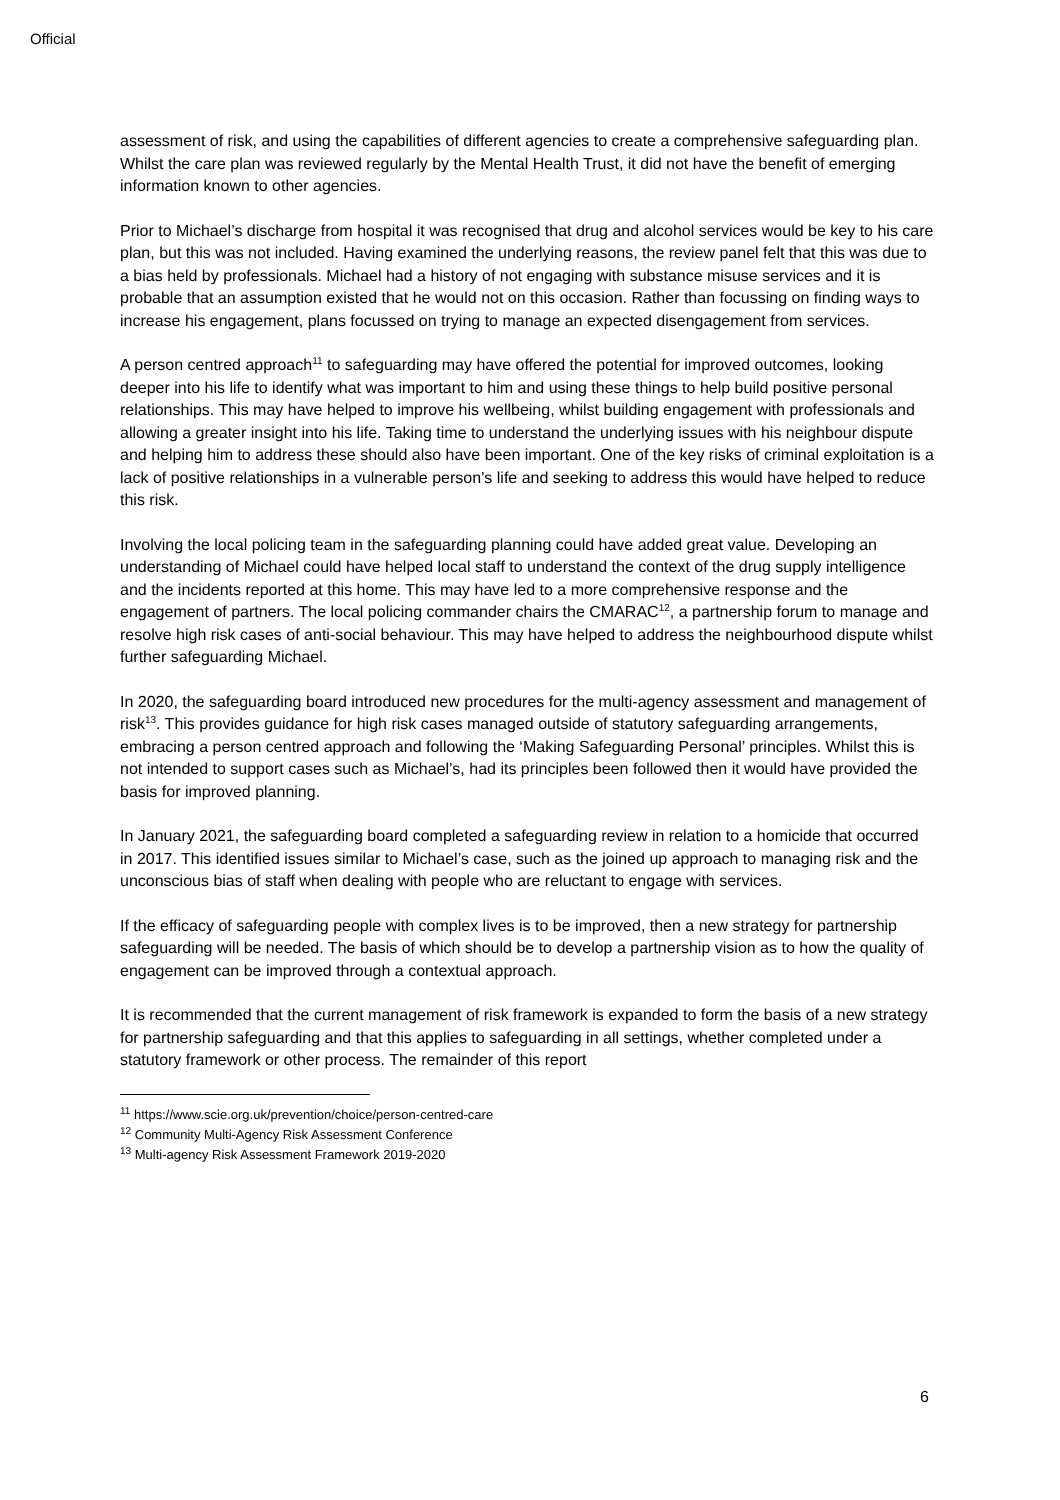Official
assessment of risk, and using the capabilities of different agencies to create a comprehensive safeguarding plan. Whilst the care plan was reviewed regularly by the Mental Health Trust, it did not have the benefit of emerging information known to other agencies.
Prior to Michael’s discharge from hospital it was recognised that drug and alcohol services would be key to his care plan, but this was not included. Having examined the underlying reasons, the review panel felt that this was due to a bias held by professionals. Michael had a history of not engaging with substance misuse services and it is probable that an assumption existed that he would not on this occasion. Rather than focussing on finding ways to increase his engagement, plans focussed on trying to manage an expected disengagement from services.
A person centred approach<sup>11</sup> to safeguarding may have offered the potential for improved outcomes, looking deeper into his life to identify what was important to him and using these things to help build positive personal relationships. This may have helped to improve his wellbeing, whilst building engagement with professionals and allowing a greater insight into his life. Taking time to understand the underlying issues with his neighbour dispute and helping him to address these should also have been important. One of the key risks of criminal exploitation is a lack of positive relationships in a vulnerable person’s life and seeking to address this would have helped to reduce this risk.
Involving the local policing team in the safeguarding planning could have added great value. Developing an understanding of Michael could have helped local staff to understand the context of the drug supply intelligence and the incidents reported at this home. This may have led to a more comprehensive response and the engagement of partners. The local policing commander chairs the CMARAC<sup>12</sup>, a partnership forum to manage and resolve high risk cases of anti-social behaviour. This may have helped to address the neighbourhood dispute whilst further safeguarding Michael.
In 2020, the safeguarding board introduced new procedures for the multi-agency assessment and management of risk<sup>13</sup>. This provides guidance for high risk cases managed outside of statutory safeguarding arrangements, embracing a person centred approach and following the ‘Making Safeguarding Personal’ principles. Whilst this is not intended to support cases such as Michael’s, had its principles been followed then it would have provided the basis for improved planning.
In January 2021, the safeguarding board completed a safeguarding review in relation to a homicide that occurred in 2017. This identified issues similar to Michael’s case, such as the joined up approach to managing risk and the unconscious bias of staff when dealing with people who are reluctant to engage with services.
If the efficacy of safeguarding people with complex lives is to be improved, then a new strategy for partnership safeguarding will be needed. The basis of which should be to develop a partnership vision as to how the quality of engagement can be improved through a contextual approach.
It is recommended that the current management of risk framework is expanded to form the basis of a new strategy for partnership safeguarding and that this applies to safeguarding in all settings, whether completed under a statutory framework or other process. The remainder of this report
<sup>11</sup> https://www.scie.org.uk/prevention/choice/person-centred-care
<sup>12</sup> Community Multi-Agency Risk Assessment Conference
<sup>13</sup> Multi-agency Risk Assessment Framework 2019-2020
6